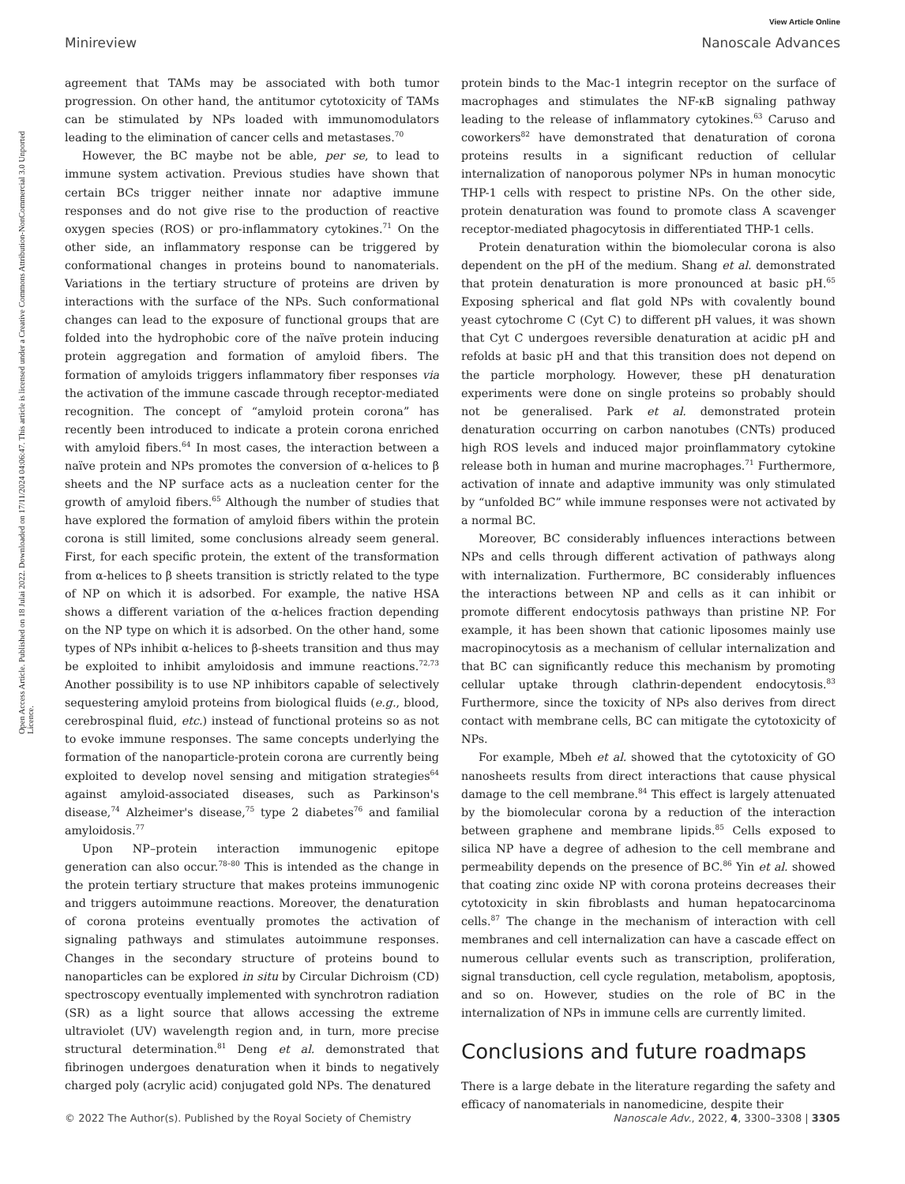View Article Online
Minireview Nanoscale Advances
Open Access Article. Published on 18 Julai 2022. Downloaded on 17/11/2024 04:06:47. This article is licensed under a Creative Commons Attribution-NonCommercial 3.0 Unported Licence.
agreement that TAMs may be associated with both tumor progression. On other hand, the antitumor cytotoxicity of TAMs can be stimulated by NPs loaded with immunomodulators leading to the elimination of cancer cells and metastases.<sup>70</sup>
However, the BC maybe not be able, per se, to lead to immune system activation. Previous studies have shown that certain BCs trigger neither innate nor adaptive immune responses and do not give rise to the production of reactive oxygen species (ROS) or pro-inflammatory cytokines.<sup>71</sup> On the other side, an inflammatory response can be triggered by conformational changes in proteins bound to nanomaterials. Variations in the tertiary structure of proteins are driven by interactions with the surface of the NPs. Such conformational changes can lead to the exposure of functional groups that are folded into the hydrophobic core of the naïve protein inducing protein aggregation and formation of amyloid fibers. The formation of amyloids triggers inflammatory fiber responses via the activation of the immune cascade through receptor-mediated recognition. The concept of “amyloid protein corona” has recently been introduced to indicate a protein corona enriched with amyloid fibers.<sup>64</sup> In most cases, the interaction between a naïve protein and NPs promotes the conversion of α-helices to β sheets and the NP surface acts as a nucleation center for the growth of amyloid fibers.<sup>65</sup> Although the number of studies that have explored the formation of amyloid fibers within the protein corona is still limited, some conclusions already seem general. First, for each specific protein, the extent of the transformation from α-helices to β sheets transition is strictly related to the type of NP on which it is adsorbed. For example, the native HSA shows a different variation of the α-helices fraction depending on the NP type on which it is adsorbed. On the other hand, some types of NPs inhibit α-helices to β-sheets transition and thus may be exploited to inhibit amyloidosis and immune reactions.<sup>72,73</sup> Another possibility is to use NP inhibitors capable of selectively sequestering amyloid proteins from biological fluids (e.g., blood, cerebrospinal fluid, etc.) instead of functional proteins so as not to evoke immune responses. The same concepts underlying the formation of the nanoparticle-protein corona are currently being exploited to develop novel sensing and mitigation strategies<sup>64</sup> against amyloid-associated diseases, such as Parkinson's disease,<sup>74</sup> Alzheimer's disease,<sup>75</sup> type 2 diabetes<sup>76</sup> and familial amyloidosis.<sup>77</sup>
Upon NP–protein interaction immunogenic epitope generation can also occur.<sup>78–80</sup> This is intended as the change in the protein tertiary structure that makes proteins immunogenic and triggers autoimmune reactions. Moreover, the denaturation of corona proteins eventually promotes the activation of signaling pathways and stimulates autoimmune responses. Changes in the secondary structure of proteins bound to nanoparticles can be explored in situ by Circular Dichroism (CD) spectroscopy eventually implemented with synchrotron radiation (SR) as a light source that allows accessing the extreme ultraviolet (UV) wavelength region and, in turn, more precise structural determination.<sup>81</sup> Deng et al. demonstrated that fibrinogen undergoes denaturation when it binds to negatively charged poly (acrylic acid) conjugated gold NPs. The denatured
protein binds to the Mac-1 integrin receptor on the surface of macrophages and stimulates the NF-κB signaling pathway leading to the release of inflammatory cytokines.<sup>63</sup> Caruso and coworkers<sup>82</sup> have demonstrated that denaturation of corona proteins results in a significant reduction of cellular internalization of nanoporous polymer NPs in human monocytic THP-1 cells with respect to pristine NPs. On the other side, protein denaturation was found to promote class A scavenger receptor-mediated phagocytosis in differentiated THP-1 cells.
Protein denaturation within the biomolecular corona is also dependent on the pH of the medium. Shang et al. demonstrated that protein denaturation is more pronounced at basic pH.<sup>65</sup> Exposing spherical and flat gold NPs with covalently bound yeast cytochrome C (Cyt C) to different pH values, it was shown that Cyt C undergoes reversible denaturation at acidic pH and refolds at basic pH and that this transition does not depend on the particle morphology. However, these pH denaturation experiments were done on single proteins so probably should not be generalised. Park et al. demonstrated protein denaturation occurring on carbon nanotubes (CNTs) produced high ROS levels and induced major proinflammatory cytokine release both in human and murine macrophages.<sup>71</sup> Furthermore, activation of innate and adaptive immunity was only stimulated by “unfolded BC” while immune responses were not activated by a normal BC.
Moreover, BC considerably influences interactions between NPs and cells through different activation of pathways along with internalization. Furthermore, BC considerably influences the interactions between NP and cells as it can inhibit or promote different endocytosis pathways than pristine NP. For example, it has been shown that cationic liposomes mainly use macropinocytosis as a mechanism of cellular internalization and that BC can significantly reduce this mechanism by promoting cellular uptake through clathrin-dependent endocytosis.<sup>83</sup> Furthermore, since the toxicity of NPs also derives from direct contact with membrane cells, BC can mitigate the cytotoxicity of NPs.
For example, Mbeh et al. showed that the cytotoxicity of GO nanosheets results from direct interactions that cause physical damage to the cell membrane.<sup>84</sup> This effect is largely attenuated by the biomolecular corona by a reduction of the interaction between graphene and membrane lipids.<sup>85</sup> Cells exposed to silica NP have a degree of adhesion to the cell membrane and permeability depends on the presence of BC.<sup>86</sup> Yin et al. showed that coating zinc oxide NP with corona proteins decreases their cytotoxicity in skin fibroblasts and human hepatocarcinoma cells.<sup>87</sup> The change in the mechanism of interaction with cell membranes and cell internalization can have a cascade effect on numerous cellular events such as transcription, proliferation, signal transduction, cell cycle regulation, metabolism, apoptosis, and so on. However, studies on the role of BC in the internalization of NPs in immune cells are currently limited.
Conclusions and future roadmaps
There is a large debate in the literature regarding the safety and efficacy of nanomaterials in nanomedicine, despite their
© 2022 The Author(s). Published by the Royal Society of Chemistry Nanoscale Adv., 2022, 4, 3300–3308 | 3305